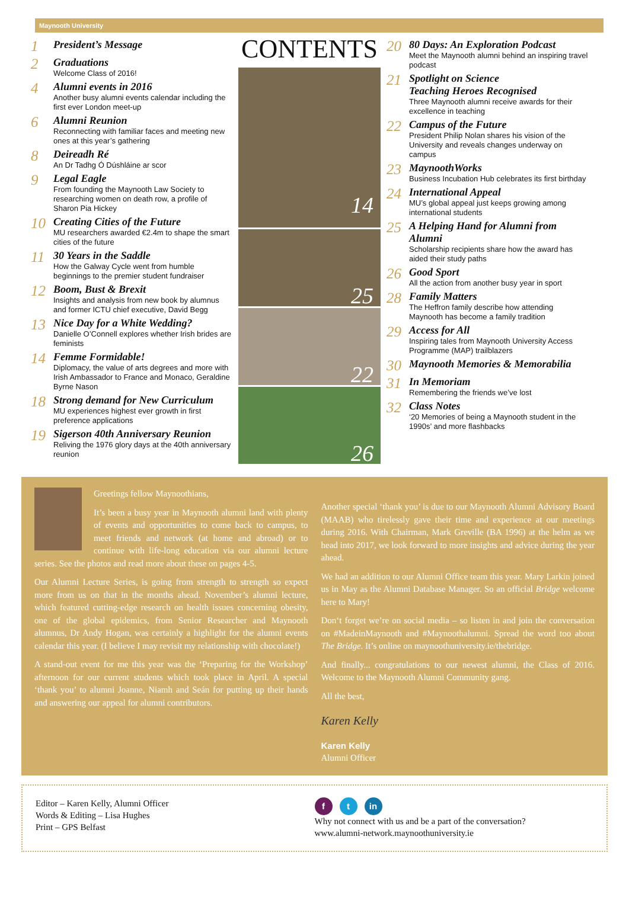Maynooth University
1
President’s Message
2
Graduations
Welcome Class of 2016!
4
Alumni events in 2016
Another busy alumni events calendar including the first ever London meet-up
6
Alumni Reunion
Reconnecting with familiar faces and meeting new ones at this year’s gathering
8
Deireadh Ré
An Dr Tadhg Ó Dúshláine ar scor
9
Legal Eagle
From founding the Maynooth Law Society to researching women on death row, a profile of Sharon Pia Hickey
10
Creating Cities of the Future
MU researchers awarded €2.4m to shape the smart cities of the future
11
30 Years in the Saddle
How the Galway Cycle went from humble beginnings to the premier student fundraiser
12
Boom, Bust & Brexit
Insights and analysis from new book by alumnus and former ICTU chief executive, David Begg
13
Nice Day for a White Wedding?
Danielle O’Connell explores whether Irish brides are feminists
14
Femme Formidable!
Diplomacy, the value of arts degrees and more with Irish Ambassador to France and Monaco, Geraldine Byrne Nason
18
Strong demand for New Curriculum
MU experiences highest ever growth in first preference applications
19
Sigerson 40th Anniversary Reunion
Reliving the 1976 glory days at the 40th anniversary reunion
CONTENTS
14
25
22
26
20
80 Days: An Exploration Podcast
Meet the Maynooth alumni behind an inspiring travel podcast
21
Spotlight on Science
Teaching Heroes Recognised
Three Maynooth alumni receive awards for their excellence in teaching
22
Campus of the Future
President Philip Nolan shares his vision of the University and reveals changes underway on campus
23
MaynoothWorks
Business Incubation Hub celebrates its first birthday
24
International Appeal
MU’s global appeal just keeps growing among international students
25
A Helping Hand for Alumni from Alumni
Scholarship recipients share how the award has aided their study paths
26
Good Sport
All the action from another busy year in sport
28
Family Matters
The Heffron family describe how attending Maynooth has become a family tradition
29
Access for All
Inspiring tales from Maynooth University Access Programme (MAP) trailblazers
30
Maynooth Memories & Memorabilia
31
In Memoriam
Remembering the friends we’ve lost
32
Class Notes
‘20 Memories of being a Maynooth student in the 1990s’ and more flashbacks
Greetings fellow Maynoothians,
It’s been a busy year in Maynooth alumni land with plenty of events and opportunities to come back to campus, to meet friends and network (at home and abroad) or to continue with life-long education via our alumni lecture series. See the photos and read more about these on pages 4-5.
Our Alumni Lecture Series, is going from strength to strength so expect more from us on that in the months ahead. November’s alumni lecture, which featured cutting-edge research on health issues concerning obesity, one of the global epidemics, from Senior Researcher and Maynooth alumnus, Dr Andy Hogan, was certainly a highlight for the alumni events calendar this year. (I believe I may revisit my relationship with chocolate!)
A stand-out event for me this year was the ‘Preparing for the Workshop’ afternoon for our current students which took place in April. A special ‘thank you’ to alumni Joanne, Niamh and Seán for putting up their hands and answering our appeal for alumni contributors.
Another special ‘thank you’ is due to our Maynooth Alumni Advisory Board (MAAB) who tirelessly gave their time and experience at our meetings during 2016. With Chairman, Mark Greville (BA 1996) at the helm as we head into 2017, we look forward to more insights and advice during the year ahead.
We had an addition to our Alumni Office team this year. Mary Larkin joined us in May as the Alumni Database Manager. So an official Bridge welcome here to Mary!
Don‘t forget we’re on social media – so listen in and join the conversation on #MadeinMaynooth and #Maynoothalumni. Spread the word too about The Bridge. It’s online on maynoothuniversity.ie/thebridge.
And finally... congratulations to our newest alumni, the Class of 2016. Welcome to the Maynooth Alumni Community gang.
All the best,
Karen Kelly
Karen Kelly
Alumni Officer
Editor – Karen Kelly, Alumni Officer
Words & Editing – Lisa Hughes
Print – GPS Belfast
f t in
Why not connect with us and be a part of the conversation?
www.alumni-network.maynoothuniversity.ie